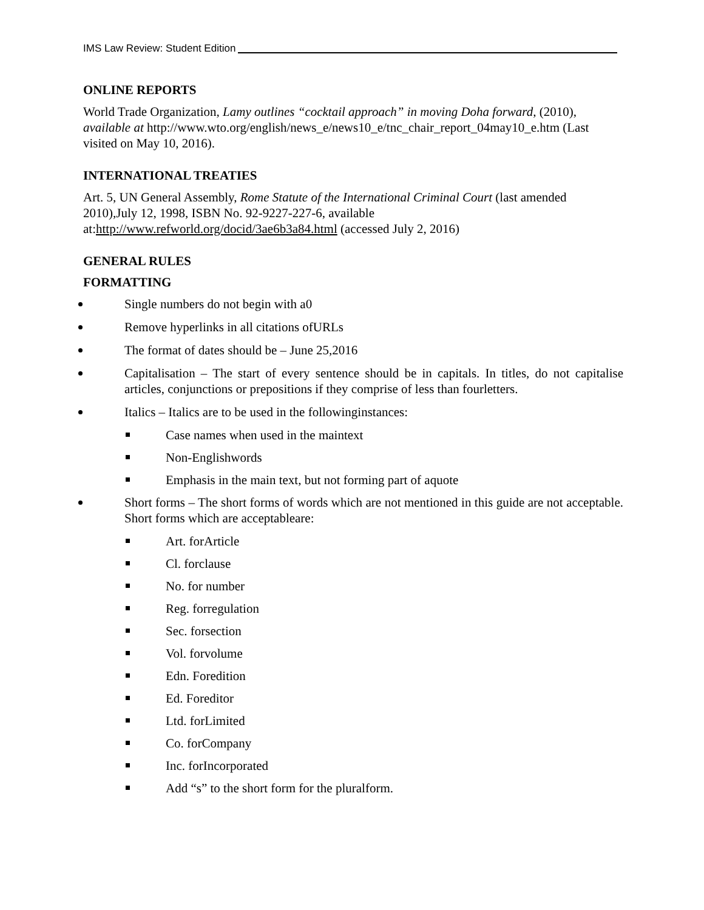IMS Law Review: Student Edition
ONLINE REPORTS
World Trade Organization, Lamy outlines “cocktail approach” in moving Doha forward, (2010), available at http://www.wto.org/english/news_e/news10_e/tnc_chair_report_04may10_e.htm (Last visited on May 10, 2016).
INTERNATIONAL TREATIES
Art. 5, UN General Assembly, Rome Statute of the International Criminal Court (last amended 2010),July 12, 1998, ISBN No. 92-9227-227-6, available at:http://www.refworld.org/docid/3ae6b3a84.html (accessed July 2, 2016)
GENERAL RULES
FORMATTING
Single numbers do not begin with a0
Remove hyperlinks in all citations ofURLs
The format of dates should be – June 25,2016
Capitalisation – The start of every sentence should be in capitals. In titles, do not capitalise articles, conjunctions or prepositions if they comprise of less than fourletters.
Italics – Italics are to be used in the followinginstances:
Case names when used in the maintext
Non-Englishwords
Emphasis in the main text, but not forming part of aquote
Short forms – The short forms of words which are not mentioned in this guide are not acceptable. Short forms which are acceptableare:
Art. forArticle
Cl. forclause
No. for number
Reg. forregulation
Sec. forsection
Vol. forvolume
Edn. Foredition
Ed. Foreditor
Ltd. forLimited
Co. forCompany
Inc. forIncorporated
Add “s” to the short form for the pluralform.